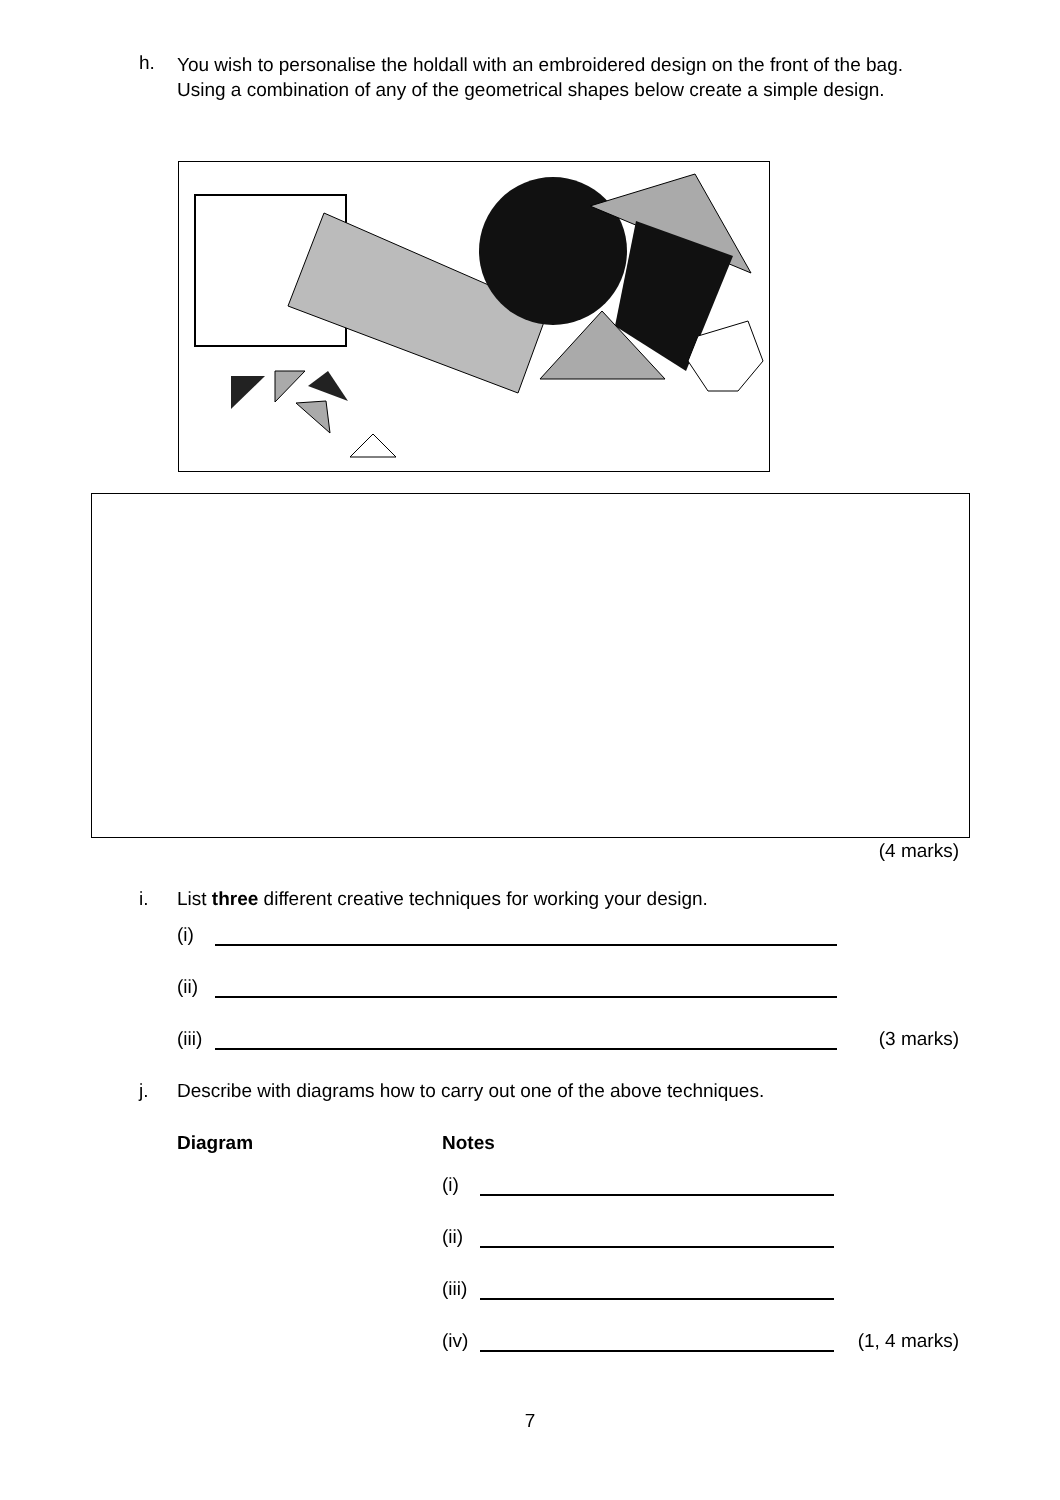h.
You wish to personalise the holdall with an embroidered design on the front of the bag.
Using a combination of any of the geometrical shapes below create a simple design.
(4 marks)
i. List three different creative techniques for working your design.
(i)
(ii)
(iii) (3 marks)
j. Describe with diagrams how to carry out one of the above techniques.
Diagram Notes
(i)
(ii)
(iii)
(iv) (1, 4 marks)
7